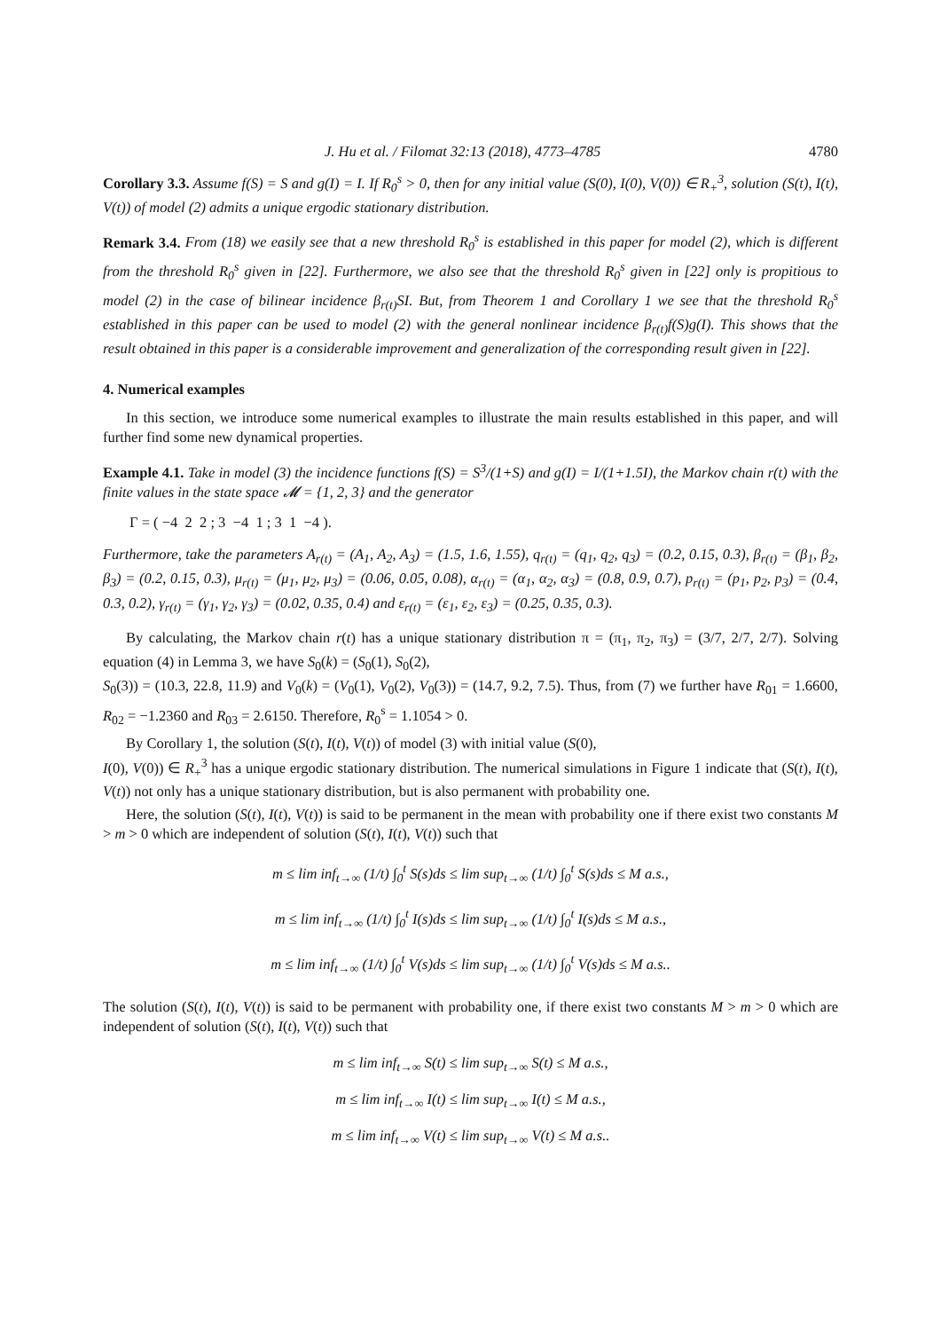J. Hu et al. / Filomat 32:13 (2018), 4773–4785 4780
Corollary 3.3. Assume f(S) = S and g(I) = I. If R<sub>0</sub><sup>s</sup> > 0, then for any initial value (S(0), I(0), V(0)) ∈ R<sub>+</sub><sup>3</sup>, solution (S(t), I(t), V(t)) of model (2) admits a unique ergodic stationary distribution.
Remark 3.4. From (18) we easily see that a new threshold R<sub>0</sub><sup>s</sup> is established in this paper for model (2), which is different from the threshold R<sub>0</sub><sup>s</sup> given in [22]. Furthermore, we also see that the threshold R<sub>0</sub><sup>s</sup> given in [22] only is propitious to model (2) in the case of bilinear incidence β<sub>r(t)</sub>SI. But, from Theorem 1 and Corollary 1 we see that the threshold R<sub>0</sub><sup>s</sup> established in this paper can be used to model (2) with the general nonlinear incidence β<sub>r(t)</sub>f(S)g(I). This shows that the result obtained in this paper is a considerable improvement and generalization of the corresponding result given in [22].
4. Numerical examples
In this section, we introduce some numerical examples to illustrate the main results established in this paper, and will further find some new dynamical properties.
Example 4.1. Take in model (3) the incidence functions f(S) = S<sup>3</sup>/(1+S) and g(I) = I/(1+1.5I), the Markov chain r(t) with the finite values in the state space 𝓜 = {1, 2, 3} and the generator
Γ = ( −4 2 2 ; 3 −4 1 ; 3 1 −4 ).
Furthermore, take the parameters A<sub>r(t)</sub> = (A<sub>1</sub>, A<sub>2</sub>, A<sub>3</sub>) = (1.5, 1.6, 1.55), q<sub>r(t)</sub> = (q<sub>1</sub>, q<sub>2</sub>, q<sub>3</sub>) = (0.2, 0.15, 0.3), β<sub>r(t)</sub> = (β<sub>1</sub>, β<sub>2</sub>, β<sub>3</sub>) = (0.2, 0.15, 0.3), μ<sub>r(t)</sub> = (μ<sub>1</sub>, μ<sub>2</sub>, μ<sub>3</sub>) = (0.06, 0.05, 0.08), α<sub>r(t)</sub> = (α<sub>1</sub>, α<sub>2</sub>, α<sub>3</sub>) = (0.8, 0.9, 0.7), p<sub>r(t)</sub> = (p<sub>1</sub>, p<sub>2</sub>, p<sub>3</sub>) = (0.4, 0.3, 0.2), γ<sub>r(t)</sub> = (γ<sub>1</sub>, γ<sub>2</sub>, γ<sub>3</sub>) = (0.02, 0.35, 0.4) and ε<sub>r(t)</sub> = (ε<sub>1</sub>, ε<sub>2</sub>, ε<sub>3</sub>) = (0.25, 0.35, 0.3).
By calculating, the Markov chain r(t) has a unique stationary distribution π = (π<sub>1</sub>, π<sub>2</sub>, π<sub>3</sub>) = (3/7, 2/7, 2/7). Solving equation (4) in Lemma 3, we have S<sub>0</sub>(k) = (S<sub>0</sub>(1), S<sub>0</sub>(2),
S<sub>0</sub>(3)) = (10.3, 22.8, 11.9) and V<sub>0</sub>(k) = (V<sub>0</sub>(1), V<sub>0</sub>(2), V<sub>0</sub>(3)) = (14.7, 9.2, 7.5). Thus, from (7) we further have R<sub>01</sub> = 1.6600, R<sub>02</sub> = −1.2360 and R<sub>03</sub> = 2.6150. Therefore, R<sub>0</sub><sup>s</sup> = 1.1054 > 0.
By Corollary 1, the solution (S(t), I(t), V(t)) of model (3) with initial value (S(0),
I(0), V(0)) ∈ R<sub>+</sub><sup>3</sup> has a unique ergodic stationary distribution. The numerical simulations in Figure 1 indicate that (S(t), I(t), V(t)) not only has a unique stationary distribution, but is also permanent with probability one.
Here, the solution (S(t), I(t), V(t)) is said to be permanent in the mean with probability one if there exist two constants M > m > 0 which are independent of solution (S(t), I(t), V(t)) such that
m ≤ lim inf<sub>t→∞</sub> (1/t) ∫<sub>0</sub><sup>t</sup> S(s)ds ≤ lim sup<sub>t→∞</sub> (1/t) ∫<sub>0</sub><sup>t</sup> S(s)ds ≤ M a.s.,
m ≤ lim inf<sub>t→∞</sub> (1/t) ∫<sub>0</sub><sup>t</sup> I(s)ds ≤ lim sup<sub>t→∞</sub> (1/t) ∫<sub>0</sub><sup>t</sup> I(s)ds ≤ M a.s.,
m ≤ lim inf<sub>t→∞</sub> (1/t) ∫<sub>0</sub><sup>t</sup> V(s)ds ≤ lim sup<sub>t→∞</sub> (1/t) ∫<sub>0</sub><sup>t</sup> V(s)ds ≤ M a.s..
The solution (S(t), I(t), V(t)) is said to be permanent with probability one, if there exist two constants M > m > 0 which are independent of solution (S(t), I(t), V(t)) such that
m ≤ lim inf<sub>t→∞</sub> S(t) ≤ lim sup<sub>t→∞</sub> S(t) ≤ M a.s.,
m ≤ lim inf<sub>t→∞</sub> I(t) ≤ lim sup<sub>t→∞</sub> I(t) ≤ M a.s.,
m ≤ lim inf<sub>t→∞</sub> V(t) ≤ lim sup<sub>t→∞</sub> V(t) ≤ M a.s..